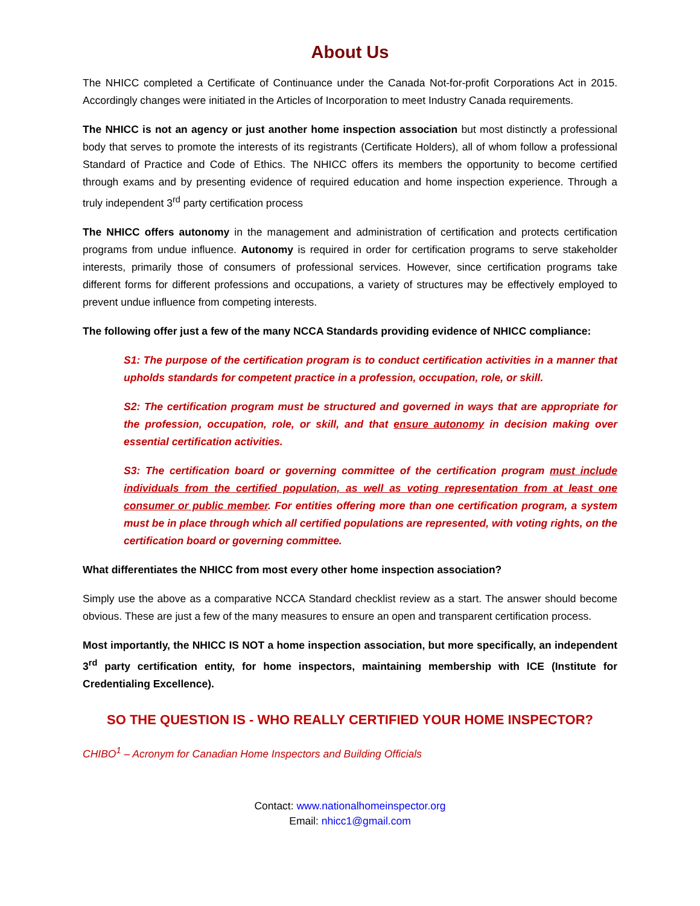About Us
The NHICC completed a Certificate of Continuance under the Canada Not-for-profit Corporations Act in 2015. Accordingly changes were initiated in the Articles of Incorporation to meet Industry Canada requirements.
The NHICC is not an agency or just another home inspection association but most distinctly a professional body that serves to promote the interests of its registrants (Certificate Holders), all of whom follow a professional Standard of Practice and Code of Ethics. The NHICC offers its members the opportunity to become certified through exams and by presenting evidence of required education and home inspection experience. Through a truly independent 3<sup>rd</sup> party certification process
The NHICC offers autonomy in the management and administration of certification and protects certification programs from undue influence. Autonomy is required in order for certification programs to serve stakeholder interests, primarily those of consumers of professional services. However, since certification programs take different forms for different professions and occupations, a variety of structures may be effectively employed to prevent undue influence from competing interests.
The following offer just a few of the many NCCA Standards providing evidence of NHICC compliance:
S1: The purpose of the certification program is to conduct certification activities in a manner that upholds standards for competent practice in a profession, occupation, role, or skill.
S2: The certification program must be structured and governed in ways that are appropriate for the profession, occupation, role, or skill, and that ensure autonomy in decision making over essential certification activities.
S3: The certification board or governing committee of the certification program must include individuals from the certified population, as well as voting representation from at least one consumer or public member. For entities offering more than one certification program, a system must be in place through which all certified populations are represented, with voting rights, on the certification board or governing committee.
What differentiates the NHICC from most every other home inspection association?
Simply use the above as a comparative NCCA Standard checklist review as a start. The answer should become obvious. These are just a few of the many measures to ensure an open and transparent certification process.
Most importantly, the NHICC IS NOT a home inspection association, but more specifically, an independent 3<sup>rd</sup> party certification entity, for home inspectors, maintaining membership with ICE (Institute for Credentialing Excellence).
SO THE QUESTION IS - WHO REALLY CERTIFIED YOUR HOME INSPECTOR?
CHIBO<sup>1</sup> – Acronym for Canadian Home Inspectors and Building Officials
Contact: www.nationalhomeinspector.org
Email: nhicc1@gmail.com